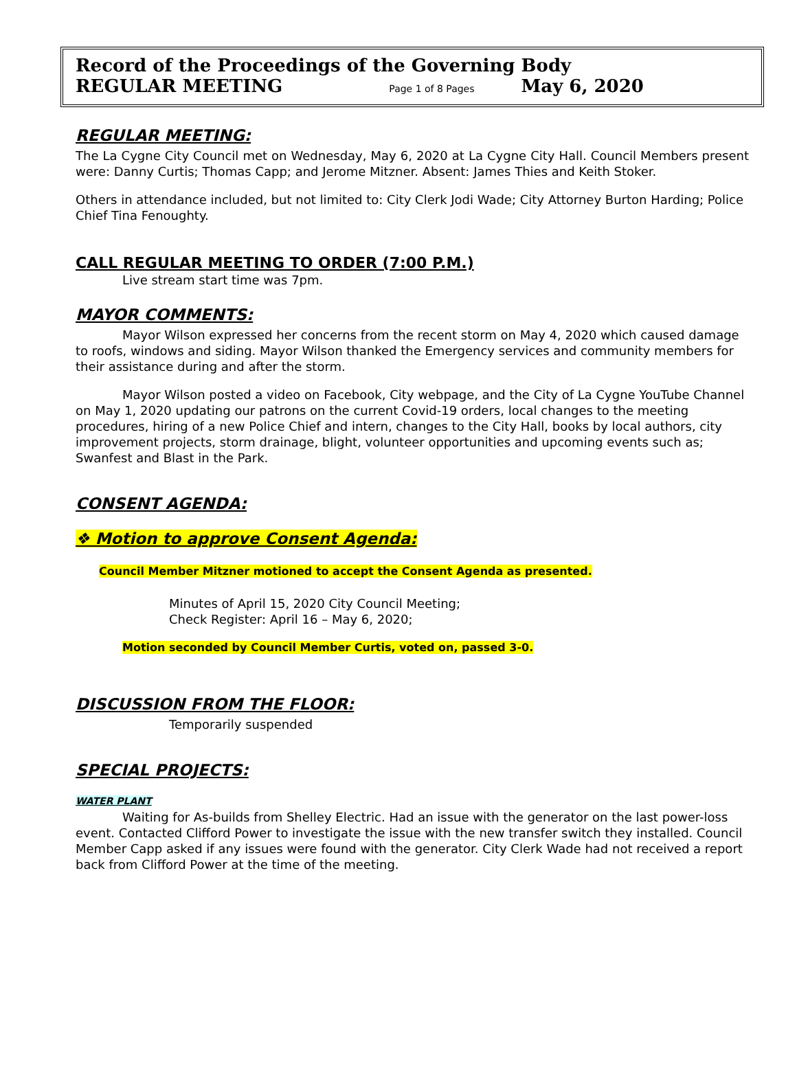Record of the Proceedings of the Governing Body
REGULAR MEETING Page 1 of 8 Pages May 6, 2020
REGULAR MEETING:
The La Cygne City Council met on Wednesday, May 6, 2020 at La Cygne City Hall. Council Members present were: Danny Curtis; Thomas Capp; and Jerome Mitzner. Absent: James Thies and Keith Stoker.
Others in attendance included, but not limited to: City Clerk Jodi Wade; City Attorney Burton Harding; Police Chief Tina Fenoughty.
CALL REGULAR MEETING TO ORDER (7:00 P.M.)
Live stream start time was 7pm.
MAYOR COMMENTS:
Mayor Wilson expressed her concerns from the recent storm on May 4, 2020 which caused damage to roofs, windows and siding. Mayor Wilson thanked the Emergency services and community members for their assistance during and after the storm.
Mayor Wilson posted a video on Facebook, City webpage, and the City of La Cygne YouTube Channel on May 1, 2020 updating our patrons on the current Covid-19 orders, local changes to the meeting procedures, hiring of a new Police Chief and intern, changes to the City Hall, books by local authors, city improvement projects, storm drainage, blight, volunteer opportunities and upcoming events such as; Swanfest and Blast in the Park.
CONSENT AGENDA:
❖ Motion to approve Consent Agenda:
Council Member Mitzner motioned to accept the Consent Agenda as presented.
Minutes of April 15, 2020 City Council Meeting;
Check Register: April 16 – May 6, 2020;
Motion seconded by Council Member Curtis, voted on, passed 3-0.
DISCUSSION FROM THE FLOOR:
Temporarily suspended
SPECIAL PROJECTS:
WATER PLANT
Waiting for As-builds from Shelley Electric. Had an issue with the generator on the last power-loss event. Contacted Clifford Power to investigate the issue with the new transfer switch they installed. Council Member Capp asked if any issues were found with the generator. City Clerk Wade had not received a report back from Clifford Power at the time of the meeting.